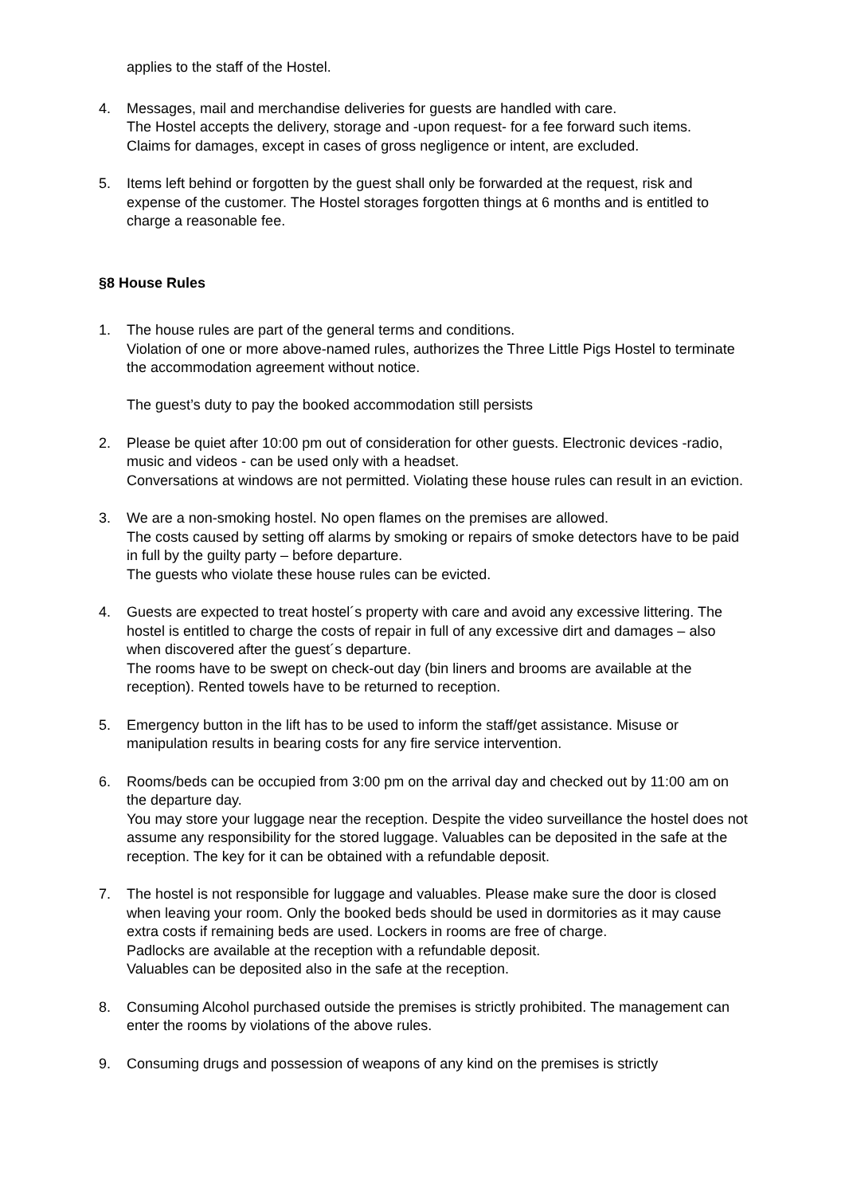applies to the staff of the Hostel.
4. Messages, mail and merchandise deliveries for guests are handled with care.
The Hostel accepts the delivery, storage and -upon request- for a fee forward such items.
Claims for damages, except in cases of gross negligence or intent, are excluded.
5. Items left behind or forgotten by the guest shall only be forwarded at the request, risk and expense of the customer. The Hostel storages forgotten things at 6 months and is entitled to charge a reasonable fee.
§8 House Rules
1. The house rules are part of the general terms and conditions.
Violation of one or more above-named rules, authorizes the Three Little Pigs Hostel to terminate the accommodation agreement without notice.
The guest’s duty to pay the booked accommodation still persists
2. Please be quiet after 10:00 pm out of consideration for other guests. Electronic devices -radio, music and videos - can be used only with a headset.
Conversations at windows are not permitted. Violating these house rules can result in an eviction.
3. We are a non-smoking hostel. No open flames on the premises are allowed.
The costs caused by setting off alarms by smoking or repairs of smoke detectors have to be paid in full by the guilty party – before departure.
The guests who violate these house rules can be evicted.
4. Guests are expected to treat hostel´s property with care and avoid any excessive littering. The hostel is entitled to charge the costs of repair in full of any excessive dirt and damages – also when discovered after the guest´s departure.
The rooms have to be swept on check-out day (bin liners and brooms are available at the reception). Rented towels have to be returned to reception.
5. Emergency button in the lift has to be used to inform the staff/get assistance. Misuse or manipulation results in bearing costs for any fire service intervention.
6. Rooms/beds can be occupied from 3:00 pm on the arrival day and checked out by 11:00 am on the departure day.
You may store your luggage near the reception. Despite the video surveillance the hostel does not assume any responsibility for the stored luggage. Valuables can be deposited in the safe at the reception. The key for it can be obtained with a refundable deposit.
7. The hostel is not responsible for luggage and valuables. Please make sure the door is closed when leaving your room. Only the booked beds should be used in dormitories as it may cause extra costs if remaining beds are used. Lockers in rooms are free of charge.
Padlocks are available at the reception with a refundable deposit.
Valuables can be deposited also in the safe at the reception.
8. Consuming Alcohol purchased outside the premises is strictly prohibited. The management can enter the rooms by violations of the above rules.
9. Consuming drugs and possession of weapons of any kind on the premises is strictly